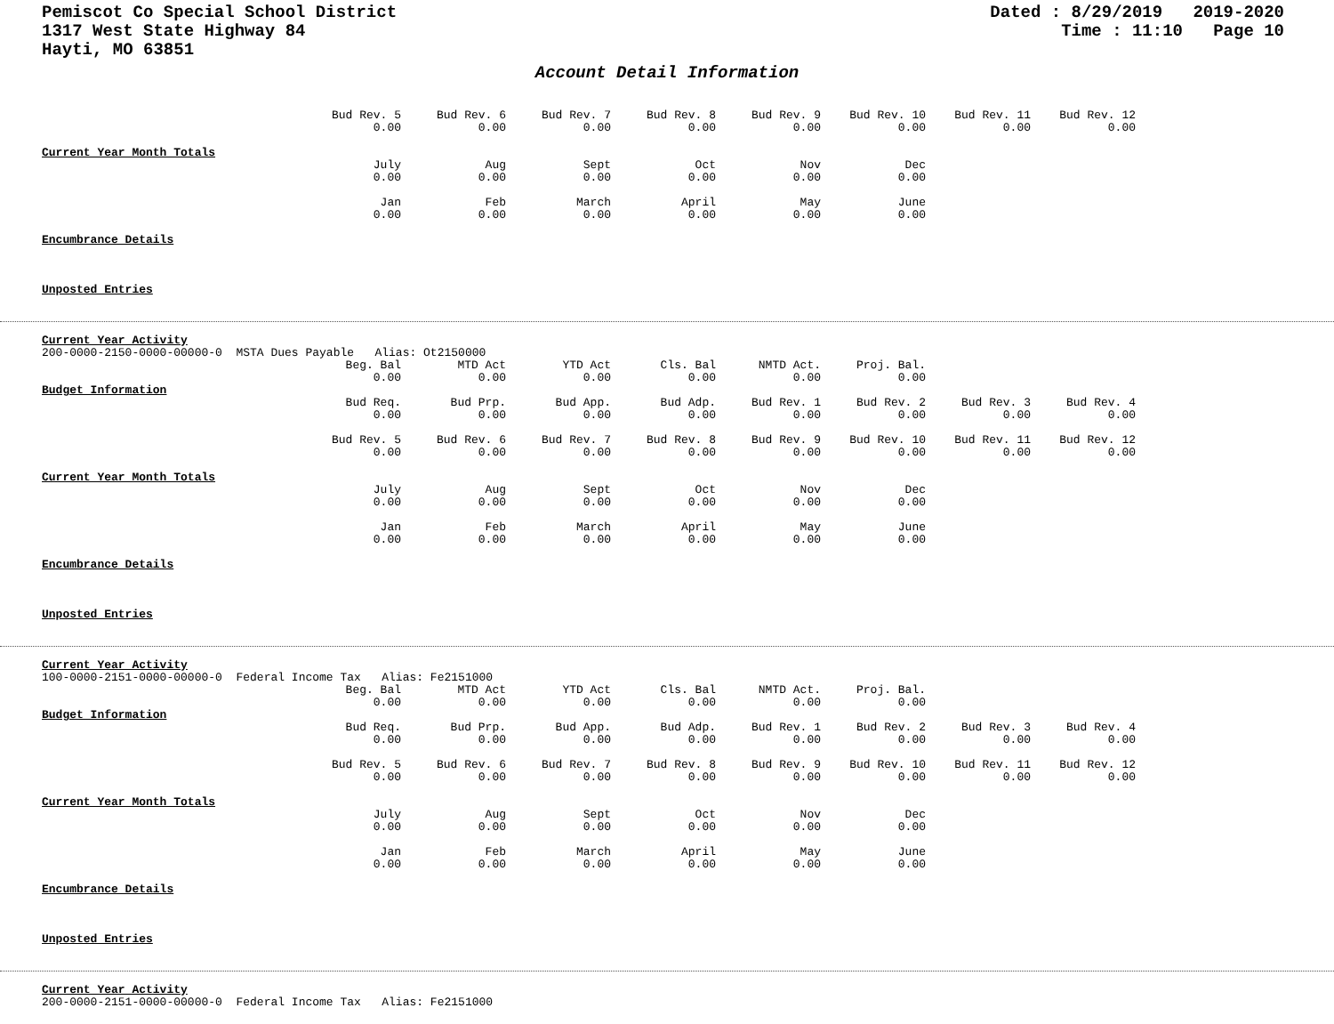Pemiscot Co Special School District
1317 West State Highway 84
Hayti, MO 63851
Dated : 8/29/2019 2019-2020
Time : 11:10 Page 10
Account Detail Information
| Bud Rev. 5 | Bud Rev. 6 | Bud Rev. 7 | Bud Rev. 8 | Bud Rev. 9 | Bud Rev. 10 | Bud Rev. 11 | Bud Rev. 12 |
| 0.00 | 0.00 | 0.00 | 0.00 | 0.00 | 0.00 | 0.00 | 0.00 |
Current Year Month Totals
| July | Aug | Sept | Oct | Nov | Dec |
| 0.00 | 0.00 | 0.00 | 0.00 | 0.00 | 0.00 |
| Jan | Feb | March | April | May | June |
| 0.00 | 0.00 | 0.00 | 0.00 | 0.00 | 0.00 |
Encumbrance Details
Unposted Entries
Current Year Activity
200-0000-2150-0000-00000-0 MSTA Dues Payable Alias: Ot2150000
| Beg. Bal | MTD Act | YTD Act | Cls. Bal | NMTD Act. | Proj. Bal. |
| 0.00 | 0.00 | 0.00 | 0.00 | 0.00 | 0.00 |
Budget Information
| Bud Req. | Bud Prp. | Bud App. | Bud Adp. | Bud Rev. 1 | Bud Rev. 2 | Bud Rev. 3 | Bud Rev. 4 |
| 0.00 | 0.00 | 0.00 | 0.00 | 0.00 | 0.00 | 0.00 | 0.00 |
| Bud Rev. 5 | Bud Rev. 6 | Bud Rev. 7 | Bud Rev. 8 | Bud Rev. 9 | Bud Rev. 10 | Bud Rev. 11 | Bud Rev. 12 |
| 0.00 | 0.00 | 0.00 | 0.00 | 0.00 | 0.00 | 0.00 | 0.00 |
Current Year Month Totals
| July | Aug | Sept | Oct | Nov | Dec |
| 0.00 | 0.00 | 0.00 | 0.00 | 0.00 | 0.00 |
| Jan | Feb | March | April | May | June |
| 0.00 | 0.00 | 0.00 | 0.00 | 0.00 | 0.00 |
Encumbrance Details
Unposted Entries
Current Year Activity
100-0000-2151-0000-00000-0 Federal Income Tax Alias: Fe2151000
| Beg. Bal | MTD Act | YTD Act | Cls. Bal | NMTD Act. | Proj. Bal. |
| 0.00 | 0.00 | 0.00 | 0.00 | 0.00 | 0.00 |
Budget Information
| Bud Req. | Bud Prp. | Bud App. | Bud Adp. | Bud Rev. 1 | Bud Rev. 2 | Bud Rev. 3 | Bud Rev. 4 |
| 0.00 | 0.00 | 0.00 | 0.00 | 0.00 | 0.00 | 0.00 | 0.00 |
| Bud Rev. 5 | Bud Rev. 6 | Bud Rev. 7 | Bud Rev. 8 | Bud Rev. 9 | Bud Rev. 10 | Bud Rev. 11 | Bud Rev. 12 |
| 0.00 | 0.00 | 0.00 | 0.00 | 0.00 | 0.00 | 0.00 | 0.00 |
Current Year Month Totals
| July | Aug | Sept | Oct | Nov | Dec |
| 0.00 | 0.00 | 0.00 | 0.00 | 0.00 | 0.00 |
| Jan | Feb | March | April | May | June |
| 0.00 | 0.00 | 0.00 | 0.00 | 0.00 | 0.00 |
Encumbrance Details
Unposted Entries
Current Year Activity
200-0000-2151-0000-00000-0 Federal Income Tax Alias: Fe2151000